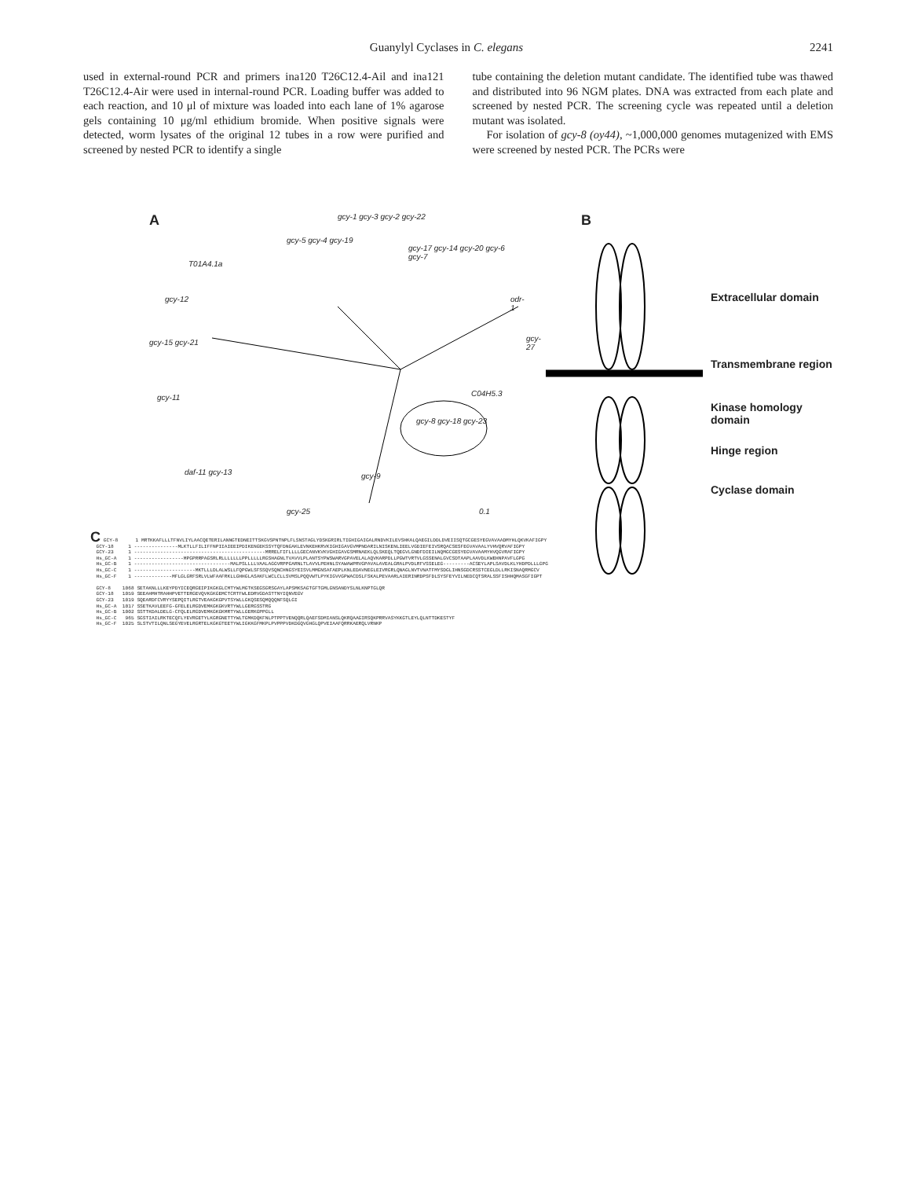Guanylyl Cyclases in C. elegans 2241
used in external-round PCR and primers ina120 T26C12.4-Ail and ina121 T26C12.4-Air were used in internal-round PCR. Loading buffer was added to each reaction, and 10 μl of mixture was loaded into each lane of 1% agarose gels containing 10 μg/ml ethidium bromide. When positive signals were detected, worm lysates of the original 12 tubes in a row were purified and screened by nested PCR to identify a single
tube containing the deletion mutant candidate. The identified tube was thawed and distributed into 96 NGM plates. DNA was extracted from each plate and screened by nested PCR. The screening cycle was repeated until a deletion mutant was isolated.
For isolation of gcy-8 (oy44), ~1,000,000 genomes mutagenized with EMS were screened by nested PCR. The PCRs were
A gcy-1 gcy-3 gcy-2 gcy-22
gcy-5 gcy-4 gcy-19
T01A4.1a
gcy-17 gcy-14 gcy-20 gcy-6 gcy-7
gcy-12 odr-1
gcy-15 gcy-21 gcy-27
gcy-11 C04H5.3
gcy-8 gcy-18 gcy-23
gcy-9 daf-11 gcy-13
gcy-25 0.1
B
Extracellular domain
Transmembrane region
Kinase homology domain
Hinge region
Cyclase domain
C GCY-8 1 MRTKKAFLLLTFNVLIYLAACQETERILANNGTEDNEITTSKGVSPNTNPLFLSNSTAGLYDSKGRIRLTIGHIGAIGALRNDVKILEVSHKALQAEGILDDLDVEIISQTGCGESYEGVAVAADMYHLQKVKAFIGPY GCY-18 1 ---------------MLKTLLFILIFFNPIIAIEEIPDIKENGEKSSYTQFDNGAKLEVNKEHKRVKIGHIGAVGVMPNDARILNISKENLIEELVGDIEFEIVSRQACSESFEGVAVAALYVHVQRVAFIGPY GCY-23 1 ---------------------------------------------MRRELFIFLLLLGECANVKVKVGHIGAVGSMRNAEKLQLSKEQLTQEGVLGNDFDIEILNQMGCGESYEGVAVAAMYHVQGVRAFIGPY Hs_GC-A 1 -----------------MPGPRRPAGSRLRLLLLLLLPPLLLLLRGSHAGNLTVAVVLPLANTSYPWSWARVGPAVELALAQVKARPDLLPGWTVRTVLGSSENALGVCSDTAAPLAAVDLKWEHNPAVFLGPG Hs_GC-B 1 ---------------------------------MALPSLLLLVAALAGGVRPPGARNLTLAVVLPEHNLSYAWAWPRVGPAVALAVEALGRALPVDLRFVSSELEG---------ACSEYLAPLSAVDLKLYHDPDLLLGPG Hs_GC-C 1 ---------------------MKTLLLDLALWSLLFQPGWLSFSSQVSQNCHNGSYEISVLMMGNSAFAEPLKNLEDAVNEGLEIVRGRLQNAGLNVTVNATFMYSDGLIHNSGDCRSSTCEGLDLLRKISNAQRMGCV Hs_GC-F 1 -------------MFLGLGRFSRLVLWFAAFRKLLGHHGLASAKFLWCLCLLSVMSLPQQVWTLPYKIGVVGPWACDSLFSKALPEVAARLAIERINRDPSFDLSYSFEYVILNEDCQTSRALSSFISHHQMASGFIGPT GCY-8 1068 SETAKNLLLKEYPDYICEQRGEIPIKGKGLCMTYWLMGTKSEGSGRSGAYLAPSMKSAGTGFTGMLGNSANDYSLNLKNPTGLQR GCY-18 1059 SEEAHMHTRAHHPVETTERGEVQVKGKGEMCTCRTFWLEDRVGDASTTNYIQNVEGV GCY-23 1019 SQEARDFCVRYYSEPQITLRGTVEAKGKGPVTSYWLLGKQSESQMQQQNFSQLGI Hs_GC-A 1017 SSETKAVLEEFG-GFELELRGDVEMKGKGKVRTYWLLGERGSSTRG Hs_GC-B 1002 SSTTKDALDELG-CFQLELRGDVEMKGKGKMRTYWLLGERKGPPGLL Hs_GC-C 965 SGSTIAILRKTECQFLYEVRGETYLKGRGNETTYWLTGMKDQKFNLPTPPTVENQQRLQAEFSDMIANSLQKRQAAGIRSQKPRRVASYKKGTLEYLQLNTTDKESTYF Hs_GC-F 1025 SLSTVTILQNLSEGYEVELRGRTELKGKGTEETYWLIGKKGFMKPLPVPPPVDKDGQVGHGLQPVEIAAFQRRKAERQLVRNKP